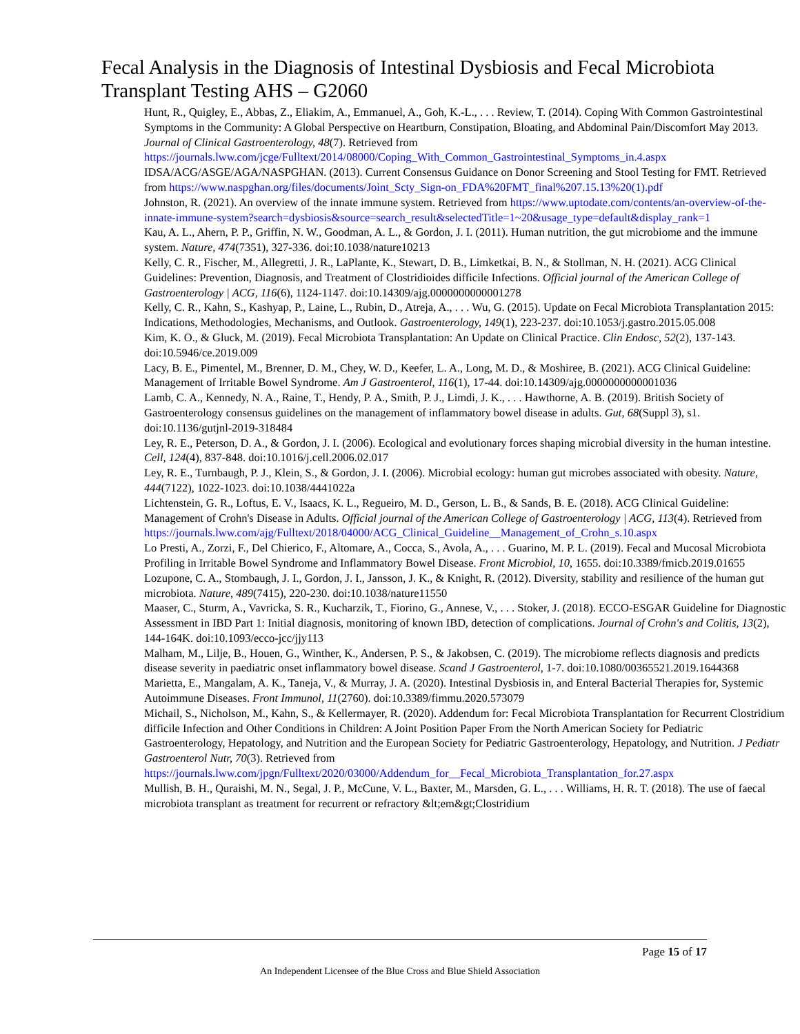Fecal Analysis in the Diagnosis of Intestinal Dysbiosis and Fecal Microbiota Transplant Testing AHS – G2060
Hunt, R., Quigley, E., Abbas, Z., Eliakim, A., Emmanuel, A., Goh, K.-L., . . . Review, T. (2014). Coping With Common Gastrointestinal Symptoms in the Community: A Global Perspective on Heartburn, Constipation, Bloating, and Abdominal Pain/Discomfort May 2013. Journal of Clinical Gastroenterology, 48(7). Retrieved from https://journals.lww.com/jcge/Fulltext/2014/08000/Coping_With_Common_Gastrointestinal_Symptoms_in.4.aspx
IDSA/ACG/ASGE/AGA/NASPGHAN. (2013). Current Consensus Guidance on Donor Screening and Stool Testing for FMT. Retrieved from https://www.naspghan.org/files/documents/Joint_Scty_Sign-on_FDA%20FMT_final%207.15.13%20(1).pdf
Johnston, R. (2021). An overview of the innate immune system. Retrieved from https://www.uptodate.com/contents/an-overview-of-the-innate-immune-system?search=dysbiosis&source=search_result&selectedTitle=1~20&usage_type=default&display_rank=1
Kau, A. L., Ahern, P. P., Griffin, N. W., Goodman, A. L., & Gordon, J. I. (2011). Human nutrition, the gut microbiome and the immune system. Nature, 474(7351), 327-336. doi:10.1038/nature10213
Kelly, C. R., Fischer, M., Allegretti, J. R., LaPlante, K., Stewart, D. B., Limketkai, B. N., & Stollman, N. H. (2021). ACG Clinical Guidelines: Prevention, Diagnosis, and Treatment of Clostridioides difficile Infections. Official journal of the American College of Gastroenterology | ACG, 116(6), 1124-1147. doi:10.14309/ajg.0000000000001278
Kelly, C. R., Kahn, S., Kashyap, P., Laine, L., Rubin, D., Atreja, A., . . . Wu, G. (2015). Update on Fecal Microbiota Transplantation 2015: Indications, Methodologies, Mechanisms, and Outlook. Gastroenterology, 149(1), 223-237. doi:10.1053/j.gastro.2015.05.008
Kim, K. O., & Gluck, M. (2019). Fecal Microbiota Transplantation: An Update on Clinical Practice. Clin Endosc, 52(2), 137-143. doi:10.5946/ce.2019.009
Lacy, B. E., Pimentel, M., Brenner, D. M., Chey, W. D., Keefer, L. A., Long, M. D., & Moshiree, B. (2021). ACG Clinical Guideline: Management of Irritable Bowel Syndrome. Am J Gastroenterol, 116(1), 17-44. doi:10.14309/ajg.0000000000001036
Lamb, C. A., Kennedy, N. A., Raine, T., Hendy, P. A., Smith, P. J., Limdi, J. K., . . . Hawthorne, A. B. (2019). British Society of Gastroenterology consensus guidelines on the management of inflammatory bowel disease in adults. Gut, 68(Suppl 3), s1. doi:10.1136/gutjnl-2019-318484
Ley, R. E., Peterson, D. A., & Gordon, J. I. (2006). Ecological and evolutionary forces shaping microbial diversity in the human intestine. Cell, 124(4), 837-848. doi:10.1016/j.cell.2006.02.017
Ley, R. E., Turnbaugh, P. J., Klein, S., & Gordon, J. I. (2006). Microbial ecology: human gut microbes associated with obesity. Nature, 444(7122), 1022-1023. doi:10.1038/4441022a
Lichtenstein, G. R., Loftus, E. V., Isaacs, K. L., Regueiro, M. D., Gerson, L. B., & Sands, B. E. (2018). ACG Clinical Guideline: Management of Crohn's Disease in Adults. Official journal of the American College of Gastroenterology | ACG, 113(4). Retrieved from https://journals.lww.com/ajg/Fulltext/2018/04000/ACG_Clinical_Guideline__Management_of_Crohn_s.10.aspx
Lo Presti, A., Zorzi, F., Del Chierico, F., Altomare, A., Cocca, S., Avola, A., . . . Guarino, M. P. L. (2019). Fecal and Mucosal Microbiota Profiling in Irritable Bowel Syndrome and Inflammatory Bowel Disease. Front Microbiol, 10, 1655. doi:10.3389/fmicb.2019.01655
Lozupone, C. A., Stombaugh, J. I., Gordon, J. I., Jansson, J. K., & Knight, R. (2012). Diversity, stability and resilience of the human gut microbiota. Nature, 489(7415), 220-230. doi:10.1038/nature11550
Maaser, C., Sturm, A., Vavricka, S. R., Kucharzik, T., Fiorino, G., Annese, V., . . . Stoker, J. (2018). ECCO-ESGAR Guideline for Diagnostic Assessment in IBD Part 1: Initial diagnosis, monitoring of known IBD, detection of complications. Journal of Crohn's and Colitis, 13(2), 144-164K. doi:10.1093/ecco-jcc/jjy113
Malham, M., Lilje, B., Houen, G., Winther, K., Andersen, P. S., & Jakobsen, C. (2019). The microbiome reflects diagnosis and predicts disease severity in paediatric onset inflammatory bowel disease. Scand J Gastroenterol, 1-7. doi:10.1080/00365521.2019.1644368
Marietta, E., Mangalam, A. K., Taneja, V., & Murray, J. A. (2020). Intestinal Dysbiosis in, and Enteral Bacterial Therapies for, Systemic Autoimmune Diseases. Front Immunol, 11(2760). doi:10.3389/fimmu.2020.573079
Michail, S., Nicholson, M., Kahn, S., & Kellermayer, R. (2020). Addendum for: Fecal Microbiota Transplantation for Recurrent Clostridium difficile Infection and Other Conditions in Children: A Joint Position Paper From the North American Society for Pediatric Gastroenterology, Hepatology, and Nutrition and the European Society for Pediatric Gastroenterology, Hepatology, and Nutrition. J Pediatr Gastroenterol Nutr, 70(3). Retrieved from https://journals.lww.com/jpgn/Fulltext/2020/03000/Addendum_for__Fecal_Microbiota_Transplantation_for.27.aspx
Mullish, B. H., Quraishi, M. N., Segal, J. P., McCune, V. L., Baxter, M., Marsden, G. L., . . . Williams, H. R. T. (2018). The use of faecal microbiota transplant as treatment for recurrent or refractory &lt;em&gt;Clostridium
Page 15 of 17
An Independent Licensee of the Blue Cross and Blue Shield Association